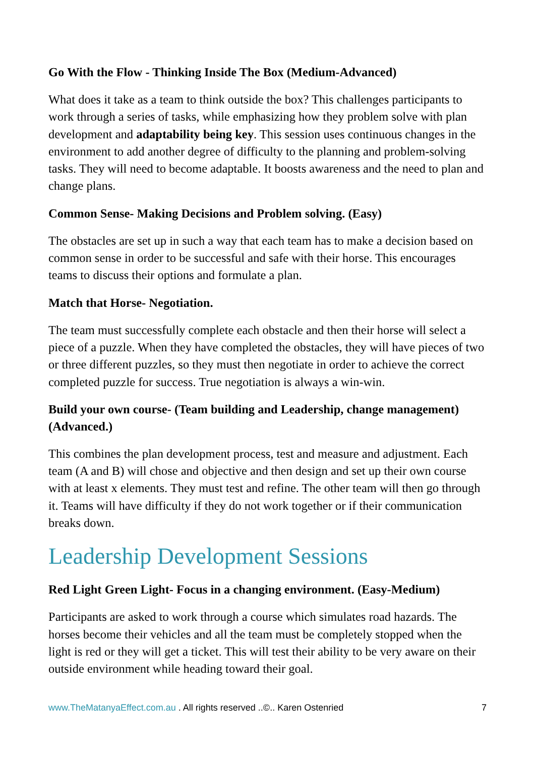Go With the Flow - Thinking Inside The Box (Medium-Advanced)
What does it take as a team to think outside the box? This challenges participants to work through a series of tasks, while emphasizing how they problem solve with plan development and adaptability being key. This session uses continuous changes in the environment to add another degree of difficulty to the planning and problem-solving tasks. They will need to become adaptable. It boosts awareness and the need to plan and change plans.
Common Sense- Making Decisions and Problem solving. (Easy)
The obstacles are set up in such a way that each team has to make a decision based on common sense in order to be successful and safe with their horse. This encourages teams to discuss their options and formulate a plan.
Match that Horse- Negotiation.
The team must successfully complete each obstacle and then their horse will select a piece of a puzzle. When they have completed the obstacles, they will have pieces of two or three different puzzles, so they must then negotiate in order to achieve the correct completed puzzle for success. True negotiation is always a win-win.
Build your own course- (Team building and Leadership, change management) (Advanced.)
This combines the plan development process, test and measure and adjustment. Each team (A and B) will chose and objective and then design and set up their own course with at least x elements. They must test and refine. The other team will then go through it. Teams will have difficulty if they do not work together or if their communication breaks down.
Leadership Development Sessions
Red Light Green Light- Focus in a changing environment. (Easy-Medium)
Participants are asked to work through a course which simulates road hazards. The horses become their vehicles and all the team must be completely stopped when the light is red or they will get a ticket. This will test their ability to be very aware on their outside environment while heading toward their goal.
www.TheMatanyaEffect.com.au . All rights reserved ..©.. Karen Ostenried 7